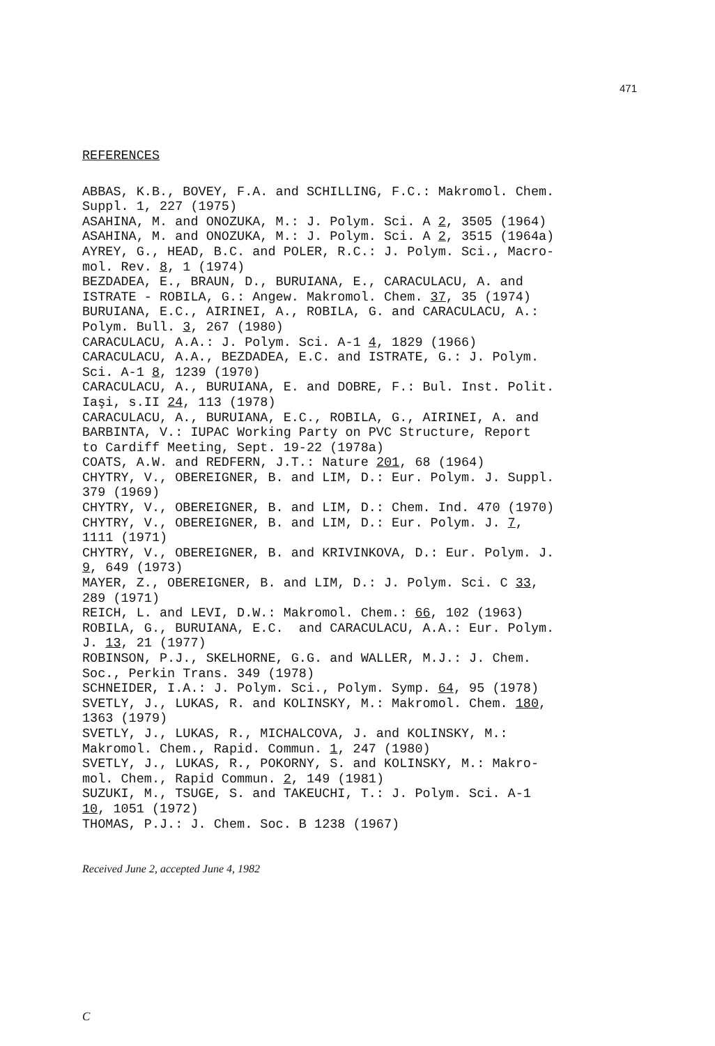471
REFERENCES
ABBAS, K.B., BOVEY, F.A. and SCHILLING, F.C.: Makromol. Chem. Suppl. 1, 227 (1975) ASAHINA, M. and ONOZUKA, M.: J. Polym. Sci. A 2, 3505 (1964) ASAHINA, M. and ONOZUKA, M.: J. Polym. Sci. A 2, 3515 (1964a) AYREY, G., HEAD, B.C. and POLER, R.C.: J. Polym. Sci., Macro- mol. Rev. 8, 1 (1974) BEZDADEA, E., BRAUN, D., BURUIANA, E., CARACULACU, A. and ISTRATE - ROBILA, G.: Angew. Makromol. Chem. 37, 35 (1974) BURUIANA, E.C., AIRINEI, A., ROBILA, G. and CARACULACU, A.: Polym. Bull. 3, 267 (1980) CARACULACU, A.A.: J. Polym. Sci. A-1 4, 1829 (1966) CARACULACU, A.A., BEZDADEA, E.C. and ISTRATE, G.: J. Polym. Sci. A-1 8, 1239 (1970) CARACULACU, A., BURUIANA, E. and DOBRE, F.: Bul. Inst. Polit. Iaşi, s.II 24, 113 (1978) CARACULACU, A., BURUIANA, E.C., ROBILA, G., AIRINEI, A. and BARBINTA, V.: IUPAC Working Party on PVC Structure, Report to Cardiff Meeting, Sept. 19-22 (1978a) COATS, A.W. and REDFERN, J.T.: Nature 201, 68 (1964) CHYTRY, V., OBEREIGNER, B. and LIM, D.: Eur. Polym. J. Suppl. 379 (1969) CHYTRY, V., OBEREIGNER, B. and LIM, D.: Chem. Ind. 470 (1970) CHYTRY, V., OBEREIGNER, B. and LIM, D.: Eur. Polym. J. 7, 1111 (1971) CHYTRY, V., OBEREIGNER, B. and KRIVINKOVA, D.: Eur. Polym. J. 9, 649 (1973) MAYER, Z., OBEREIGNER, B. and LIM, D.: J. Polym. Sci. C 33, 289 (1971) REICH, L. and LEVI, D.W.: Makromol. Chem.: 66, 102 (1963) ROBILA, G., BURUIANA, E.C. and CARACULACU, A.A.: Eur. Polym. J. 13, 21 (1977) ROBINSON, P.J., SKELHORNE, G.G. and WALLER, M.J.: J. Chem. Soc., Perkin Trans. 349 (1978) SCHNEIDER, I.A.: J. Polym. Sci., Polym. Symp. 64, 95 (1978) SVETLY, J., LUKAS, R. and KOLINSKY, M.: Makromol. Chem. 180, 1363 (1979) SVETLY, J., LUKAS, R., MICHALCOVA, J. and KOLINSKY, M.: Makromol. Chem., Rapid. Commun. 1, 247 (1980) SVETLY, J., LUKAS, R., POKORNY, S. and KOLINSKY, M.: Makro- mol. Chem., Rapid Commun. 2, 149 (1981) SUZUKI, M., TSUGE, S. and TAKEUCHI, T.: J. Polym. Sci. A-1 10, 1051 (1972) THOMAS, P.J.: J. Chem. Soc. B 1238 (1967)
Received June 2, accepted June 4, 1982
C